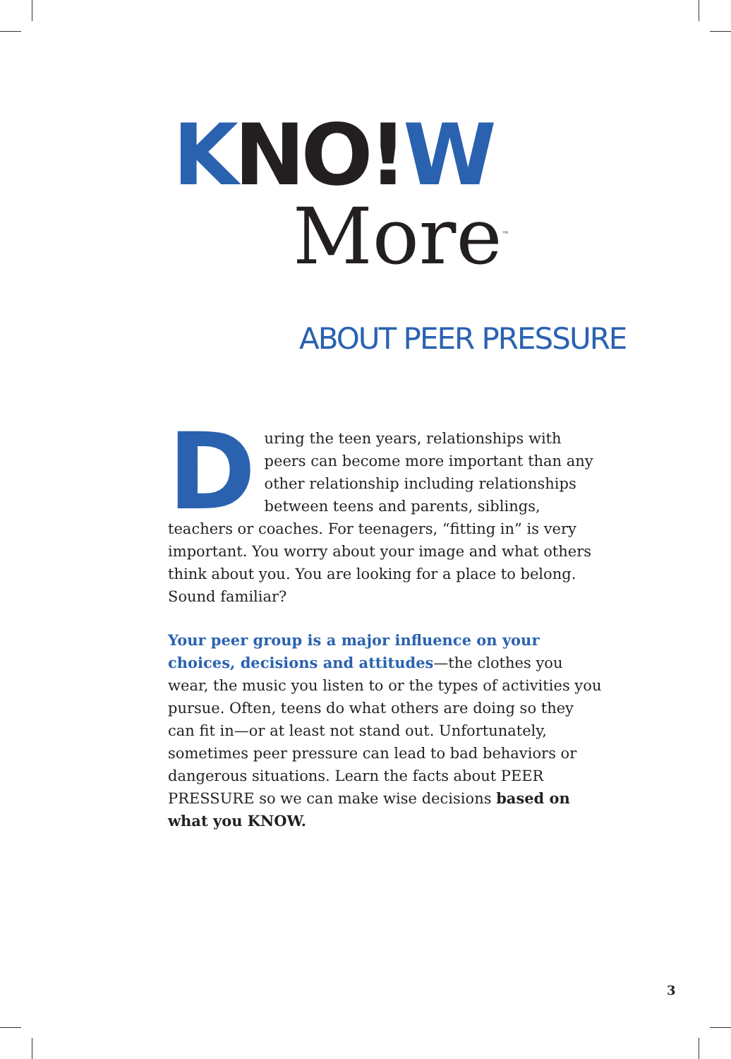KNO!W
More<sup>™</sup>
ABOUT PEER PRESSURE
During the teen years, relationships with peers can become more important than any other relationship including relationships between teens and parents, siblings, teachers or coaches. For teenagers, “fitting in” is very important. You worry about your image and what others think about you. You are looking for a place to belong. Sound familiar?
Your peer group is a major influence on your choices, decisions and attitudes—the clothes you wear, the music you listen to or the types of activities you pursue. Often, teens do what others are doing so they can fit in—or at least not stand out. Unfortunately, sometimes peer pressure can lead to bad behaviors or dangerous situations. Learn the facts about PEER PRESSURE so we can make wise decisions based on what you KNOW.
3